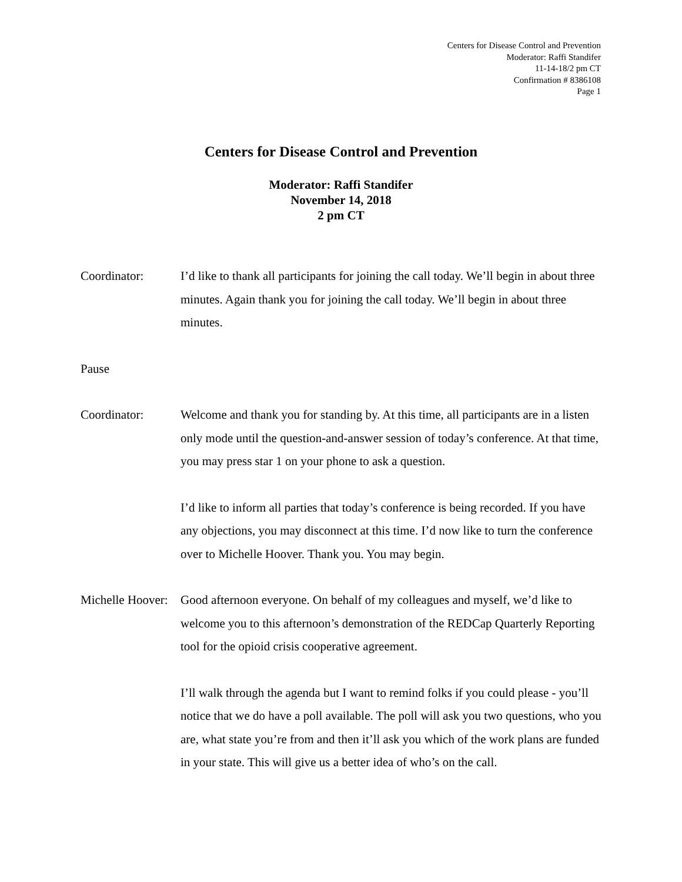Centers for Disease Control and Prevention
Moderator: Raffi Standifer
11-14-18/2 pm CT
Confirmation # 8386108
Page 1
Centers for Disease Control and Prevention
Moderator: Raffi Standifer
November 14, 2018
2 pm CT
Coordinator: I’d like to thank all participants for joining the call today. We’ll begin in about three minutes. Again thank you for joining the call today. We’ll begin in about three minutes.
Pause
Coordinator: Welcome and thank you for standing by. At this time, all participants are in a listen only mode until the question-and-answer session of today’s conference. At that time, you may press star 1 on your phone to ask a question.
I’d like to inform all parties that today’s conference is being recorded. If you have any objections, you may disconnect at this time. I’d now like to turn the conference over to Michelle Hoover. Thank you. You may begin.
Michelle Hoover:
Good afternoon everyone. On behalf of my colleagues and myself, we’d like to welcome you to this afternoon’s demonstration of the REDCap Quarterly Reporting tool for the opioid crisis cooperative agreement.
I’ll walk through the agenda but I want to remind folks if you could please - you’ll notice that we do have a poll available. The poll will ask you two questions, who you are, what state you’re from and then it’ll ask you which of the work plans are funded in your state. This will give us a better idea of who’s on the call.